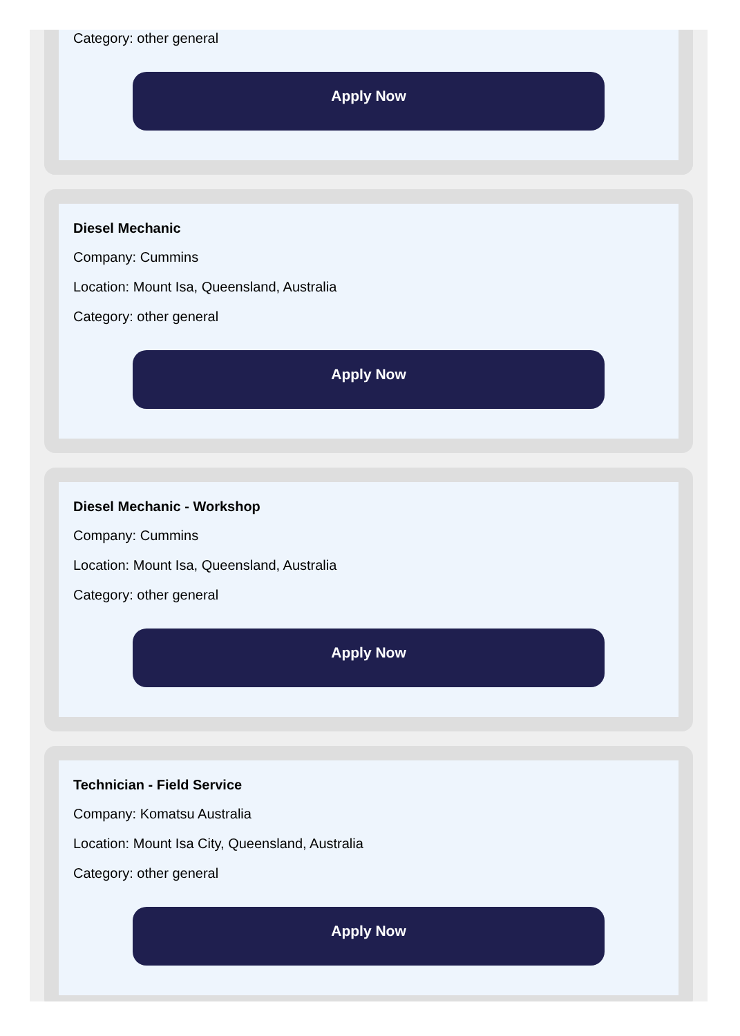Category: other general
Apply Now
Diesel Mechanic
Company: Cummins
Location: Mount Isa, Queensland, Australia
Category: other general
Apply Now
Diesel Mechanic - Workshop
Company: Cummins
Location: Mount Isa, Queensland, Australia
Category: other general
Apply Now
Technician - Field Service
Company: Komatsu Australia
Location: Mount Isa City, Queensland, Australia
Category: other general
Apply Now